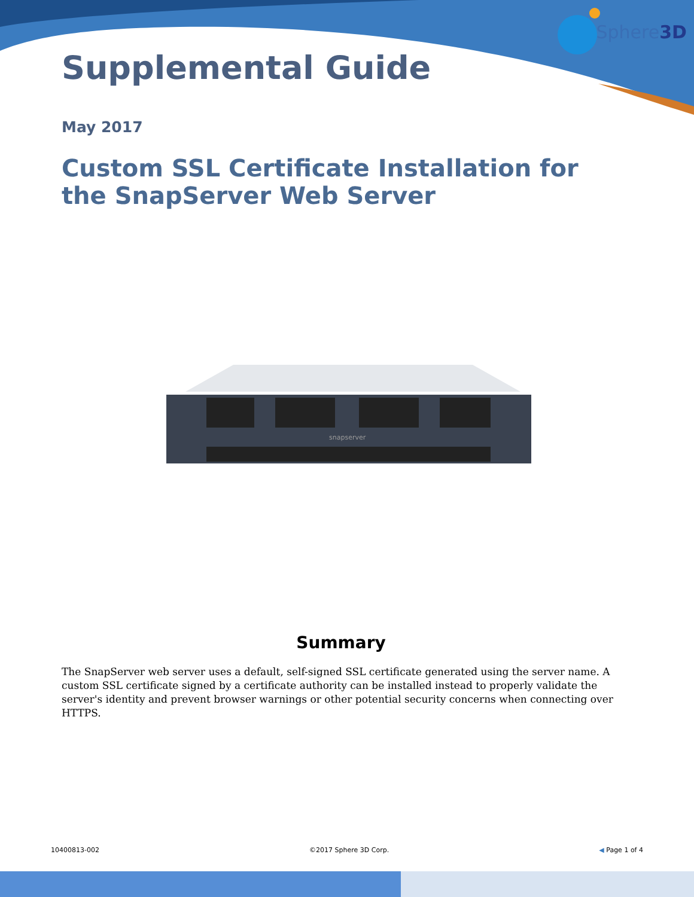Sphere3D
Supplemental Guide
May 2017
Custom SSL Certificate Installation for the SnapServer Web Server
snapserver
Summary
The SnapServer web server uses a default, self-signed SSL certificate generated using the server name. A custom SSL certificate signed by a certificate authority can be installed instead to properly validate the server's identity and prevent browser warnings or other potential security concerns when connecting over HTTPS.
10400813-002 ©2017 Sphere 3D Corp. ◀ Page 1 of 4